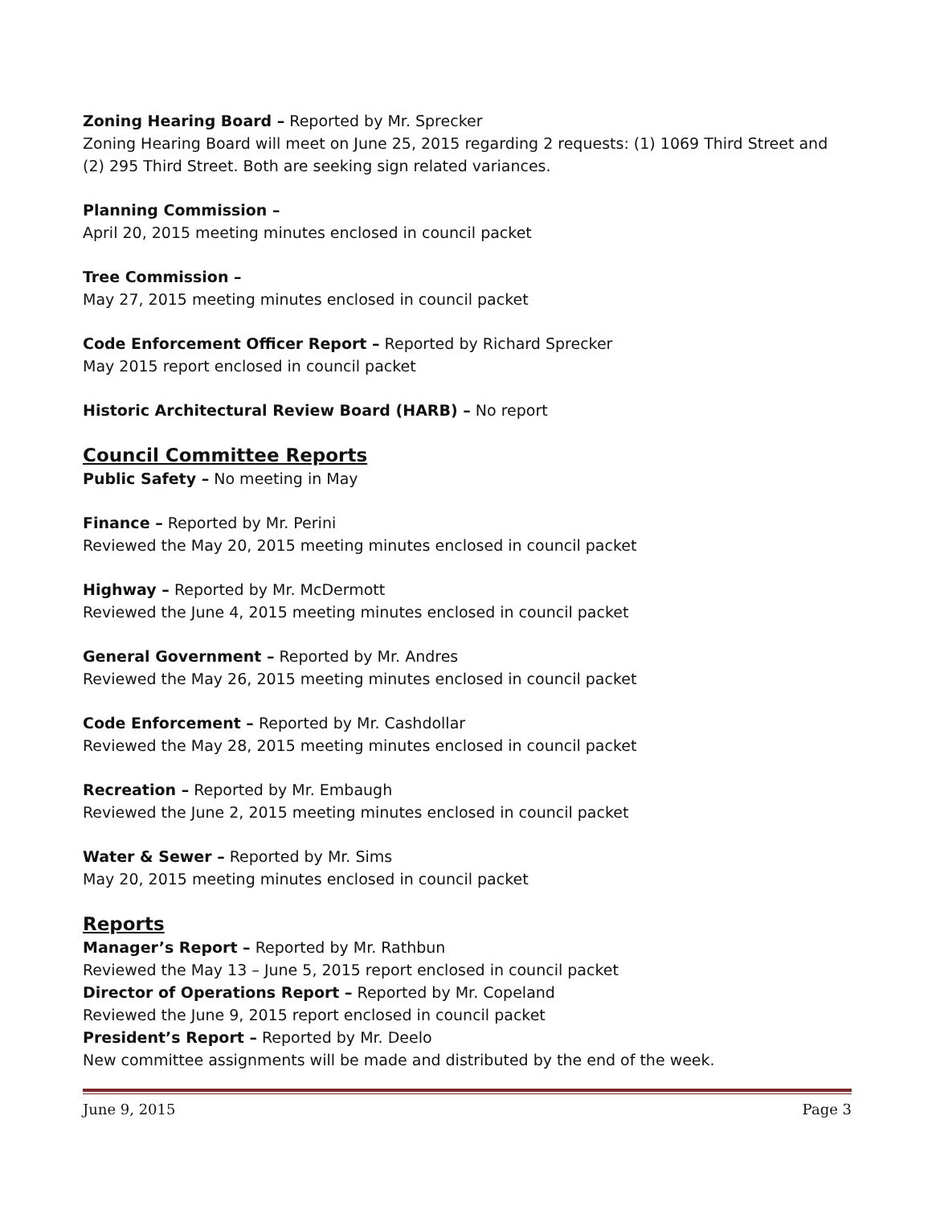Zoning Hearing Board – Reported by Mr. Sprecker
Zoning Hearing Board will meet on June 25, 2015 regarding 2 requests: (1) 1069 Third Street and (2) 295 Third Street. Both are seeking sign related variances.
Planning Commission –
April 20, 2015 meeting minutes enclosed in council packet
Tree Commission –
May 27, 2015 meeting minutes enclosed in council packet
Code Enforcement Officer Report – Reported by Richard Sprecker
May 2015 report enclosed in council packet
Historic Architectural Review Board (HARB) – No report
Council Committee Reports
Public Safety – No meeting in May
Finance – Reported by Mr. Perini
Reviewed the May 20, 2015 meeting minutes enclosed in council packet
Highway – Reported by Mr. McDermott
Reviewed the June 4, 2015 meeting minutes enclosed in council packet
General Government – Reported by Mr. Andres
Reviewed the May 26, 2015 meeting minutes enclosed in council packet
Code Enforcement – Reported by Mr. Cashdollar
Reviewed the May 28, 2015 meeting minutes enclosed in council packet
Recreation – Reported by Mr. Embaugh
Reviewed the June 2, 2015 meeting minutes enclosed in council packet
Water & Sewer – Reported by Mr. Sims
May 20, 2015 meeting minutes enclosed in council packet
Reports
Manager’s Report – Reported by Mr. Rathbun
Reviewed the May 13 – June 5, 2015 report enclosed in council packet
Director of Operations Report – Reported by Mr. Copeland
Reviewed the June 9, 2015 report enclosed in council packet
President’s Report – Reported by Mr. Deelo
New committee assignments will be made and distributed by the end of the week.
June 9, 2015 Page 3